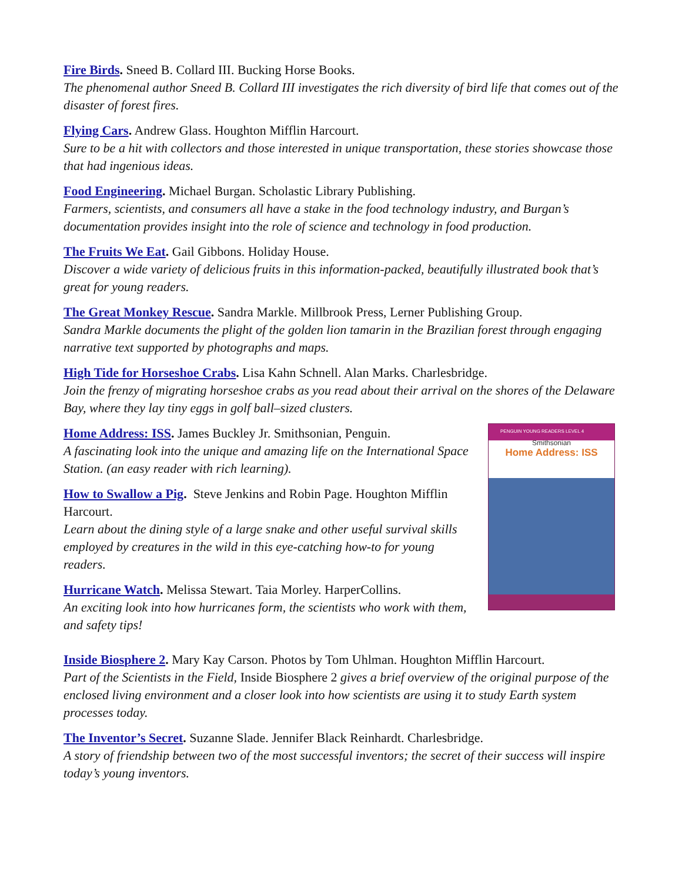Fire Birds. Sneed B. Collard III. Bucking Horse Books.
The phenomenal author Sneed B. Collard III investigates the rich diversity of bird life that comes out of the disaster of forest fires.
Flying Cars. Andrew Glass. Houghton Mifflin Harcourt.
Sure to be a hit with collectors and those interested in unique transportation, these stories showcase those that had ingenious ideas.
Food Engineering. Michael Burgan. Scholastic Library Publishing.
Farmers, scientists, and consumers all have a stake in the food technology industry, and Burgan’s documentation provides insight into the role of science and technology in food production.
The Fruits We Eat. Gail Gibbons. Holiday House.
Discover a wide variety of delicious fruits in this information-packed, beautifully illustrated book that’s great for young readers.
The Great Monkey Rescue. Sandra Markle. Millbrook Press, Lerner Publishing Group.
Sandra Markle documents the plight of the golden lion tamarin in the Brazilian forest through engaging narrative text supported by photographs and maps.
High Tide for Horseshoe Crabs. Lisa Kahn Schnell. Alan Marks. Charlesbridge.
Join the frenzy of migrating horseshoe crabs as you read about their arrival on the shores of the Delaware Bay, where they lay tiny eggs in golf ball–sized clusters.
PENGUIN YOUNG READERS LEVEL 4
Smithsonian
Home Address: ISS
Home Address: ISS. James Buckley Jr. Smithsonian, Penguin.
A fascinating look into the unique and amazing life on the International Space Station. (an easy reader with rich learning).
How to Swallow a Pig. Steve Jenkins and Robin Page. Houghton Mifflin Harcourt.
Learn about the dining style of a large snake and other useful survival skills employed by creatures in the wild in this eye-catching how-to for young readers.
Hurricane Watch. Melissa Stewart. Taia Morley. HarperCollins.
An exciting look into how hurricanes form, the scientists who work with them, and safety tips!
Inside Biosphere 2. Mary Kay Carson. Photos by Tom Uhlman. Houghton Mifflin Harcourt.
Part of the Scientists in the Field, Inside Biosphere 2 gives a brief overview of the original purpose of the enclosed living environment and a closer look into how scientists are using it to study Earth system processes today.
The Inventor’s Secret. Suzanne Slade. Jennifer Black Reinhardt. Charlesbridge.
A story of friendship between two of the most successful inventors; the secret of their success will inspire today’s young inventors.